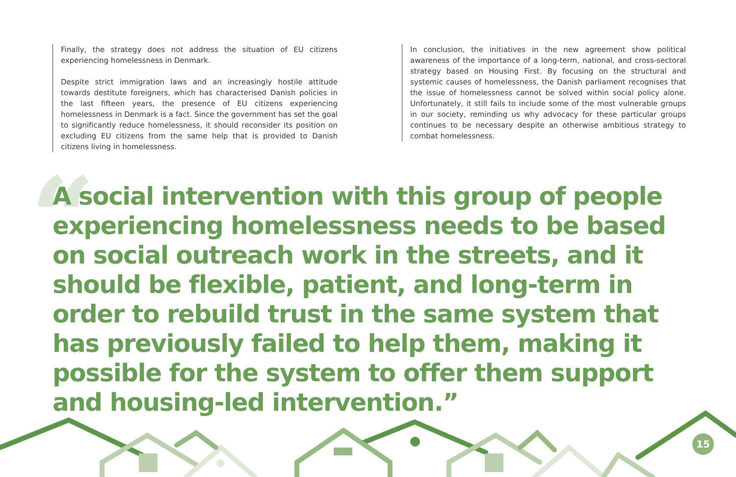“
Finally, the strategy does not address the situation of EU citizens experiencing homelessness in Denmark.
Despite strict immigration laws and an increasingly hostile attitude towards destitute foreigners, which has characterised Danish policies in the last fifteen years, the presence of EU citizens experiencing homelessness in Denmark is a fact. Since the government has set the goal to significantly reduce homelessness, it should reconsider its position on excluding EU citizens from the same help that is provided to Danish citizens living in homelessness.
In conclusion, the initiatives in the new agreement show political awareness of the importance of a long-term, national, and cross-sectoral strategy based on Housing First. By focusing on the structural and systemic causes of homelessness, the Danish parliament recognises that the issue of homelessness cannot be solved within social policy alone. Unfortunately, it still fails to include some of the most vulnerable groups in our society, reminding us why advocacy for these particular groups continues to be necessary despite an otherwise ambitious strategy to combat homelessness.
A social intervention with this group of people experiencing homelessness needs to be based on social outreach work in the streets, and it should be flexible, patient, and long-term in order to rebuild trust in the same system that has previously failed to help them, making it possible for the system to offer them support and housing-led intervention.”
15